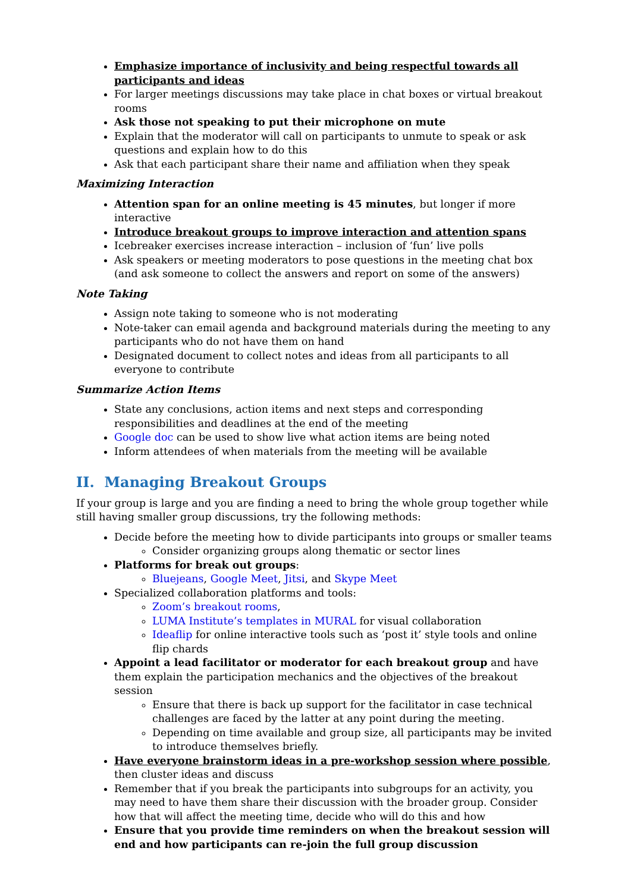Emphasize importance of inclusivity and being respectful towards all participants and ideas
For larger meetings discussions may take place in chat boxes or virtual breakout rooms
Ask those not speaking to put their microphone on mute
Explain that the moderator will call on participants to unmute to speak or ask questions and explain how to do this
Ask that each participant share their name and affiliation when they speak
Maximizing Interaction
Attention span for an online meeting is 45 minutes, but longer if more interactive
Introduce breakout groups to improve interaction and attention spans
Icebreaker exercises increase interaction – inclusion of ‘fun’ live polls
Ask speakers or meeting moderators to pose questions in the meeting chat box (and ask someone to collect the answers and report on some of the answers)
Note Taking
Assign note taking to someone who is not moderating
Note-taker can email agenda and background materials during the meeting to any participants who do not have them on hand
Designated document to collect notes and ideas from all participants to all everyone to contribute
Summarize Action Items
State any conclusions, action items and next steps and corresponding responsibilities and deadlines at the end of the meeting
Google doc can be used to show live what action items are being noted
Inform attendees of when materials from the meeting will be available
II. Managing Breakout Groups
If your group is large and you are finding a need to bring the whole group together while still having smaller group discussions, try the following methods:
Decide before the meeting how to divide participants into groups or smaller teams
Consider organizing groups along thematic or sector lines
Platforms for break out groups:
Bluejeans, Google Meet, Jitsi, and Skype Meet
Specialized collaboration platforms and tools:
Zoom’s breakout rooms,
LUMA Institute’s templates in MURAL for visual collaboration
Ideaflip for online interactive tools such as ‘post it’ style tools and online flip chards
Appoint a lead facilitator or moderator for each breakout group and have them explain the participation mechanics and the objectives of the breakout session
Ensure that there is back up support for the facilitator in case technical challenges are faced by the latter at any point during the meeting.
Depending on time available and group size, all participants may be invited to introduce themselves briefly.
Have everyone brainstorm ideas in a pre-workshop session where possible, then cluster ideas and discuss
Remember that if you break the participants into subgroups for an activity, you may need to have them share their discussion with the broader group. Consider how that will affect the meeting time, decide who will do this and how
Ensure that you provide time reminders on when the breakout session will end and how participants can re-join the full group discussion